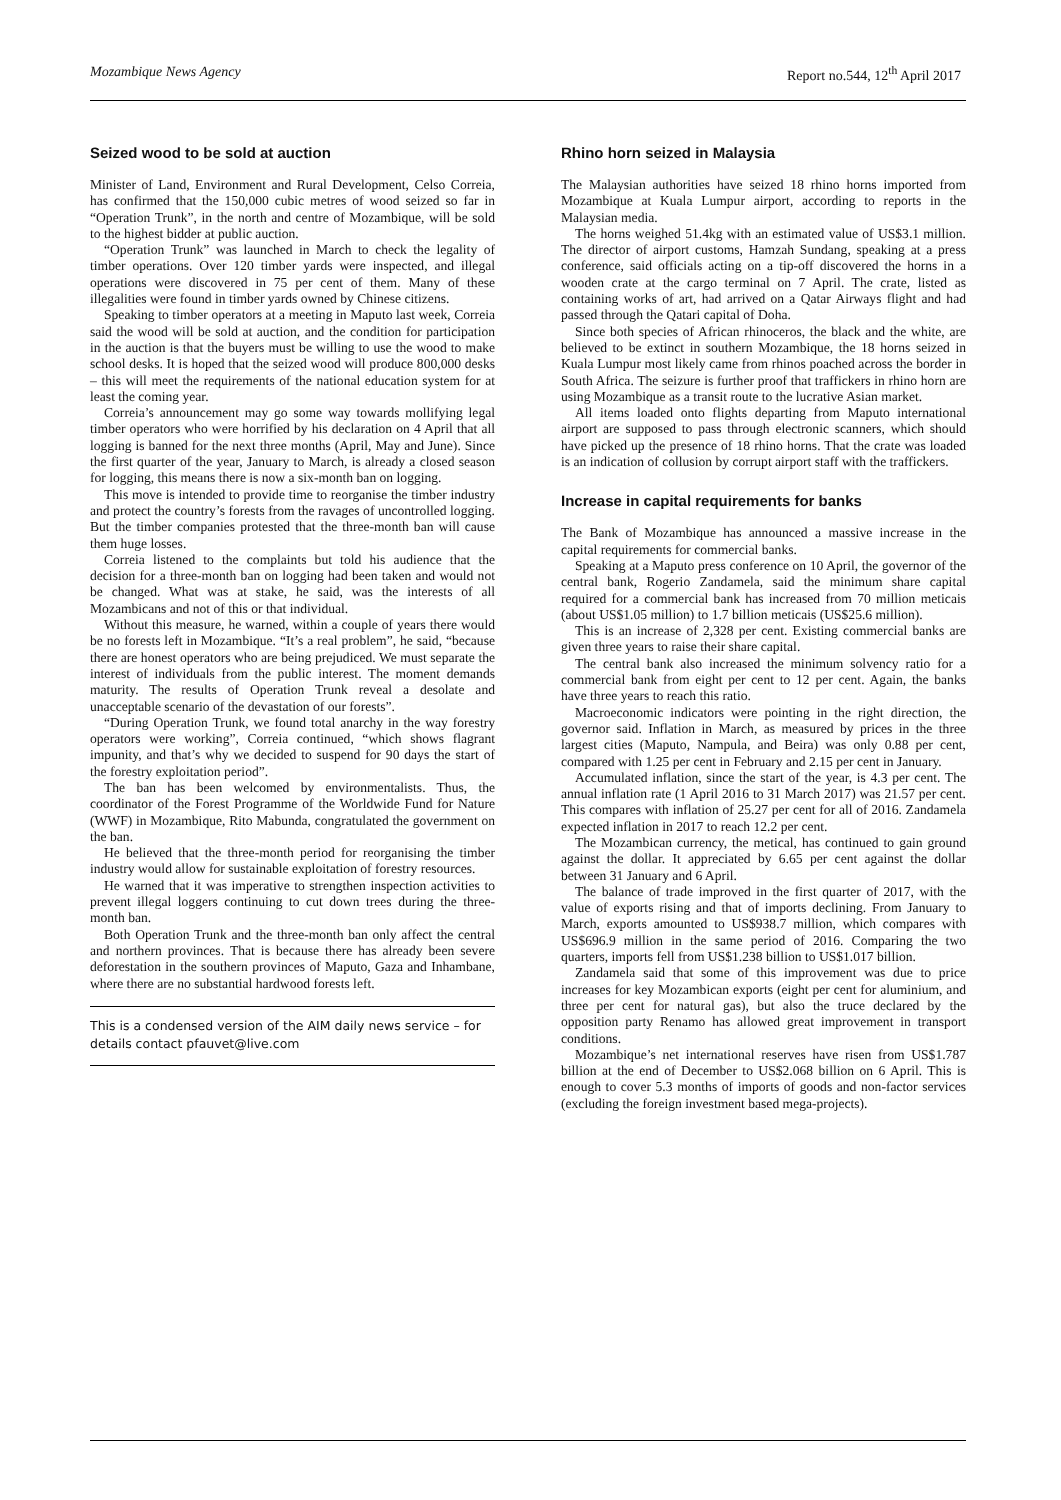Mozambique News Agency Report no.544, 12<sup>th</sup> April 2017
Seized wood to be sold at auction
Minister of Land, Environment and Rural Development, Celso Correia, has confirmed that the 150,000 cubic metres of wood seized so far in “Operation Trunk”, in the north and centre of Mozambique, will be sold to the highest bidder at public auction.
“Operation Trunk” was launched in March to check the legality of timber operations. Over 120 timber yards were inspected, and illegal operations were discovered in 75 per cent of them. Many of these illegalities were found in timber yards owned by Chinese citizens.
Speaking to timber operators at a meeting in Maputo last week, Correia said the wood will be sold at auction, and the condition for participation in the auction is that the buyers must be willing to use the wood to make school desks. It is hoped that the seized wood will produce 800,000 desks – this will meet the requirements of the national education system for at least the coming year.
Correia’s announcement may go some way towards mollifying legal timber operators who were horrified by his declaration on 4 April that all logging is banned for the next three months (April, May and June). Since the first quarter of the year, January to March, is already a closed season for logging, this means there is now a six-month ban on logging.
This move is intended to provide time to reorganise the timber industry and protect the country’s forests from the ravages of uncontrolled logging. But the timber companies protested that the three-month ban will cause them huge losses.
Correia listened to the complaints but told his audience that the decision for a three-month ban on logging had been taken and would not be changed. What was at stake, he said, was the interests of all Mozambicans and not of this or that individual.
Without this measure, he warned, within a couple of years there would be no forests left in Mozambique. “It’s a real problem”, he said, “because there are honest operators who are being prejudiced. We must separate the interest of individuals from the public interest. The moment demands maturity. The results of Operation Trunk reveal a desolate and unacceptable scenario of the devastation of our forests”.
“During Operation Trunk, we found total anarchy in the way forestry operators were working”, Correia continued, “which shows flagrant impunity, and that’s why we decided to suspend for 90 days the start of the forestry exploitation period”.
The ban has been welcomed by environmentalists. Thus, the coordinator of the Forest Programme of the Worldwide Fund for Nature (WWF) in Mozambique, Rito Mabunda, congratulated the government on the ban.
He believed that the three-month period for reorganising the timber industry would allow for sustainable exploitation of forestry resources.
He warned that it was imperative to strengthen inspection activities to prevent illegal loggers continuing to cut down trees during the three-month ban.
Both Operation Trunk and the three-month ban only affect the central and northern provinces. That is because there has already been severe deforestation in the southern provinces of Maputo, Gaza and Inhambane, where there are no substantial hardwood forests left.
This is a condensed version of the AIM daily news service – for details contact pfauvet@live.com
Rhino horn seized in Malaysia
The Malaysian authorities have seized 18 rhino horns imported from Mozambique at Kuala Lumpur airport, according to reports in the Malaysian media.
The horns weighed 51.4kg with an estimated value of US$3.1 million. The director of airport customs, Hamzah Sundang, speaking at a press conference, said officials acting on a tip-off discovered the horns in a wooden crate at the cargo terminal on 7 April. The crate, listed as containing works of art, had arrived on a Qatar Airways flight and had passed through the Qatari capital of Doha.
Since both species of African rhinoceros, the black and the white, are believed to be extinct in southern Mozambique, the 18 horns seized in Kuala Lumpur most likely came from rhinos poached across the border in South Africa. The seizure is further proof that traffickers in rhino horn are using Mozambique as a transit route to the lucrative Asian market.
All items loaded onto flights departing from Maputo international airport are supposed to pass through electronic scanners, which should have picked up the presence of 18 rhino horns. That the crate was loaded is an indication of collusion by corrupt airport staff with the traffickers.
Increase in capital requirements for banks
The Bank of Mozambique has announced a massive increase in the capital requirements for commercial banks.
Speaking at a Maputo press conference on 10 April, the governor of the central bank, Rogerio Zandamela, said the minimum share capital required for a commercial bank has increased from 70 million meticais (about US$1.05 million) to 1.7 billion meticais (US$25.6 million).
This is an increase of 2,328 per cent. Existing commercial banks are given three years to raise their share capital.
The central bank also increased the minimum solvency ratio for a commercial bank from eight per cent to 12 per cent. Again, the banks have three years to reach this ratio.
Macroeconomic indicators were pointing in the right direction, the governor said. Inflation in March, as measured by prices in the three largest cities (Maputo, Nampula, and Beira) was only 0.88 per cent, compared with 1.25 per cent in February and 2.15 per cent in January.
Accumulated inflation, since the start of the year, is 4.3 per cent. The annual inflation rate (1 April 2016 to 31 March 2017) was 21.57 per cent. This compares with inflation of 25.27 per cent for all of 2016. Zandamela expected inflation in 2017 to reach 12.2 per cent.
The Mozambican currency, the metical, has continued to gain ground against the dollar. It appreciated by 6.65 per cent against the dollar between 31 January and 6 April.
The balance of trade improved in the first quarter of 2017, with the value of exports rising and that of imports declining. From January to March, exports amounted to US$938.7 million, which compares with US$696.9 million in the same period of 2016. Comparing the two quarters, imports fell from US$1.238 billion to US$1.017 billion.
Zandamela said that some of this improvement was due to price increases for key Mozambican exports (eight per cent for aluminium, and three per cent for natural gas), but also the truce declared by the opposition party Renamo has allowed great improvement in transport conditions.
Mozambique’s net international reserves have risen from US$1.787 billion at the end of December to US$2.068 billion on 6 April. This is enough to cover 5.3 months of imports of goods and non-factor services (excluding the foreign investment based mega-projects).